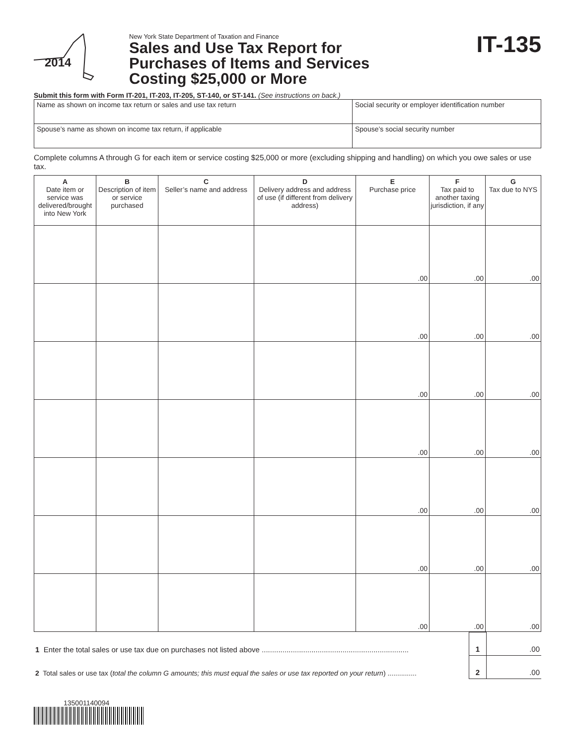2014
New York State Department of Taxation and Finance
Sales and Use Tax Report for
Purchases of Items and Services
Costing $25,000 or More
IT-135
Submit this form with Form IT-201, IT-203, IT-205, ST-140, or ST-141. (See instructions on back.)
| Name as shown on income tax return or sales and use tax return | Social security or employer identification number |
| Spouse’s name as shown on income tax return, if applicable | Spouse’s social security number |
Complete columns A through G for each item or service costing $25,000 or more (excluding shipping and handling) on which you owe sales or use tax.
| A Date item or service was delivered/brought into New York | B Description of item or service purchased | C Seller’s name and address | D Delivery address and address of use (if different from delivery address) | E Purchase price | F Tax paid to another taxing jurisdiction, if any | G Tax due to NYS |
| --- | --- | --- | --- | --- | --- | --- |
| | | | | .00 | .00 | .00 |
| | | | | .00 | .00 | .00 |
| | | | | .00 | .00 | .00 |
| | | | | .00 | .00 | .00 |
| | | | | .00 | .00 | .00 |
| | | | | .00 | .00 | .00 |
| | | | | .00 | .00 | .00 |
| 1 Enter the total sales or use tax due on purchases not listed above ....................................................................... | 1 | .00 |
| 2 Total sales or use tax ( total the column G amounts; this must equal the sales or use tax reported on your return ) ............... | 2 | .00 |
135001140094